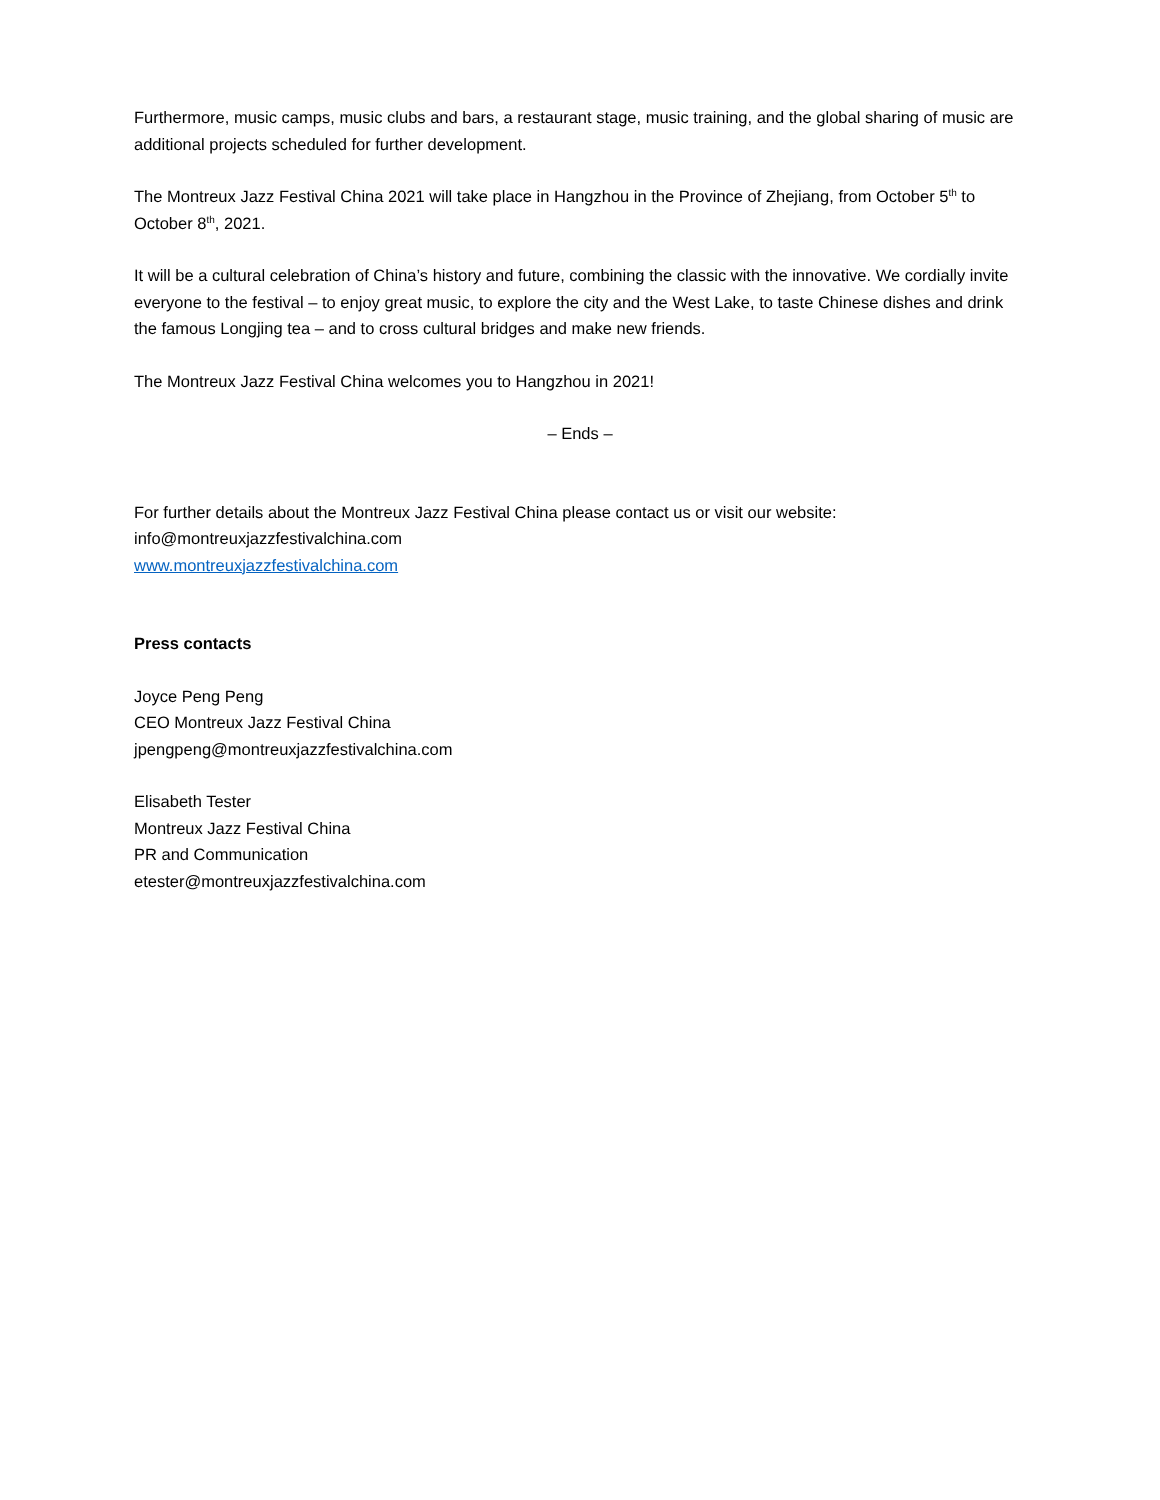Furthermore, music camps, music clubs and bars, a restaurant stage, music training, and the global sharing of music are additional projects scheduled for further development.
The Montreux Jazz Festival China 2021 will take place in Hangzhou in the Province of Zhejiang, from October 5<sup>th</sup> to October 8<sup>th</sup>, 2021.
It will be a cultural celebration of China’s history and future, combining the classic with the innovative. We cordially invite everyone to the festival – to enjoy great music, to explore the city and the West Lake, to taste Chinese dishes and drink the famous Longjing tea – and to cross cultural bridges and make new friends.
The Montreux Jazz Festival China welcomes you to Hangzhou in 2021!
– Ends –
For further details about the Montreux Jazz Festival China please contact us or visit our website:
info@montreuxjazzfestivalchina.com
www.montreuxjazzfestivalchina.com
Press contacts
Joyce Peng Peng
CEO Montreux Jazz Festival China
jpengpeng@montreuxjazzfestivalchina.com
Elisabeth Tester
Montreux Jazz Festival China
PR and Communication
etester@montreuxjazzfestivalchina.com